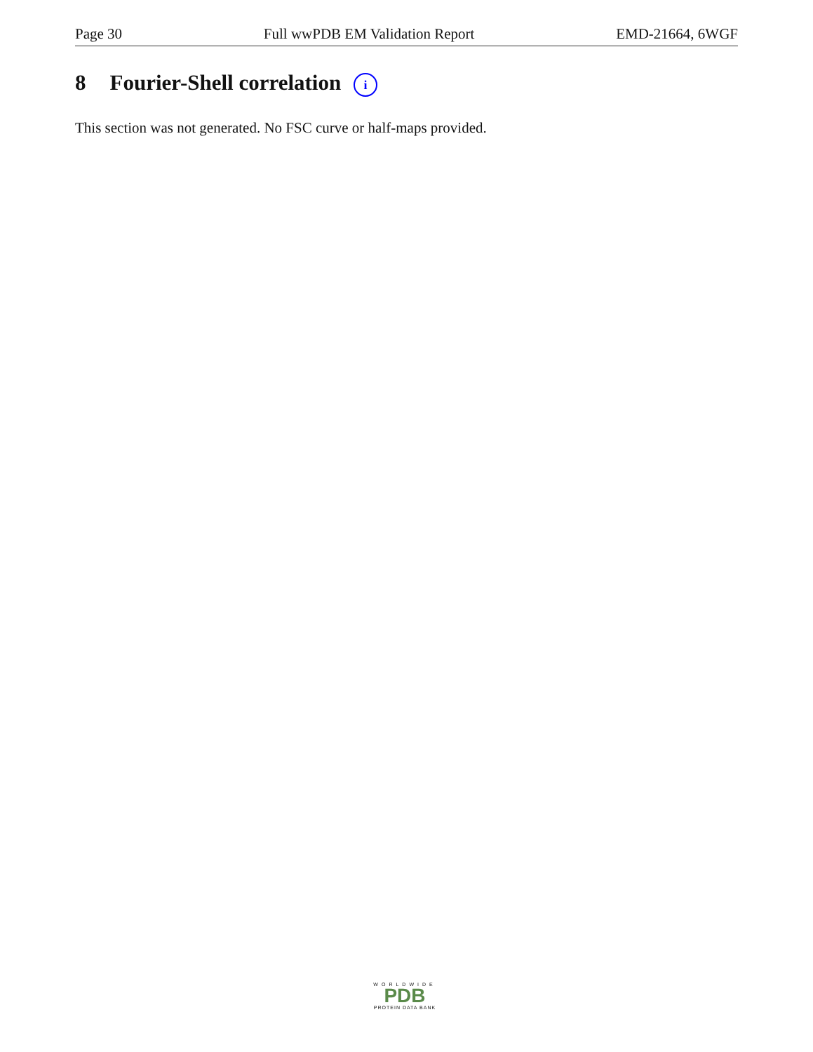Page 30 Full wwPDB EM Validation Report EMD-21664, 6WGF
8 Fourier-Shell correlation i
This section was not generated. No FSC curve or half-maps provided.
WORLDWIDE
PDB
PROTEIN DATA BANK